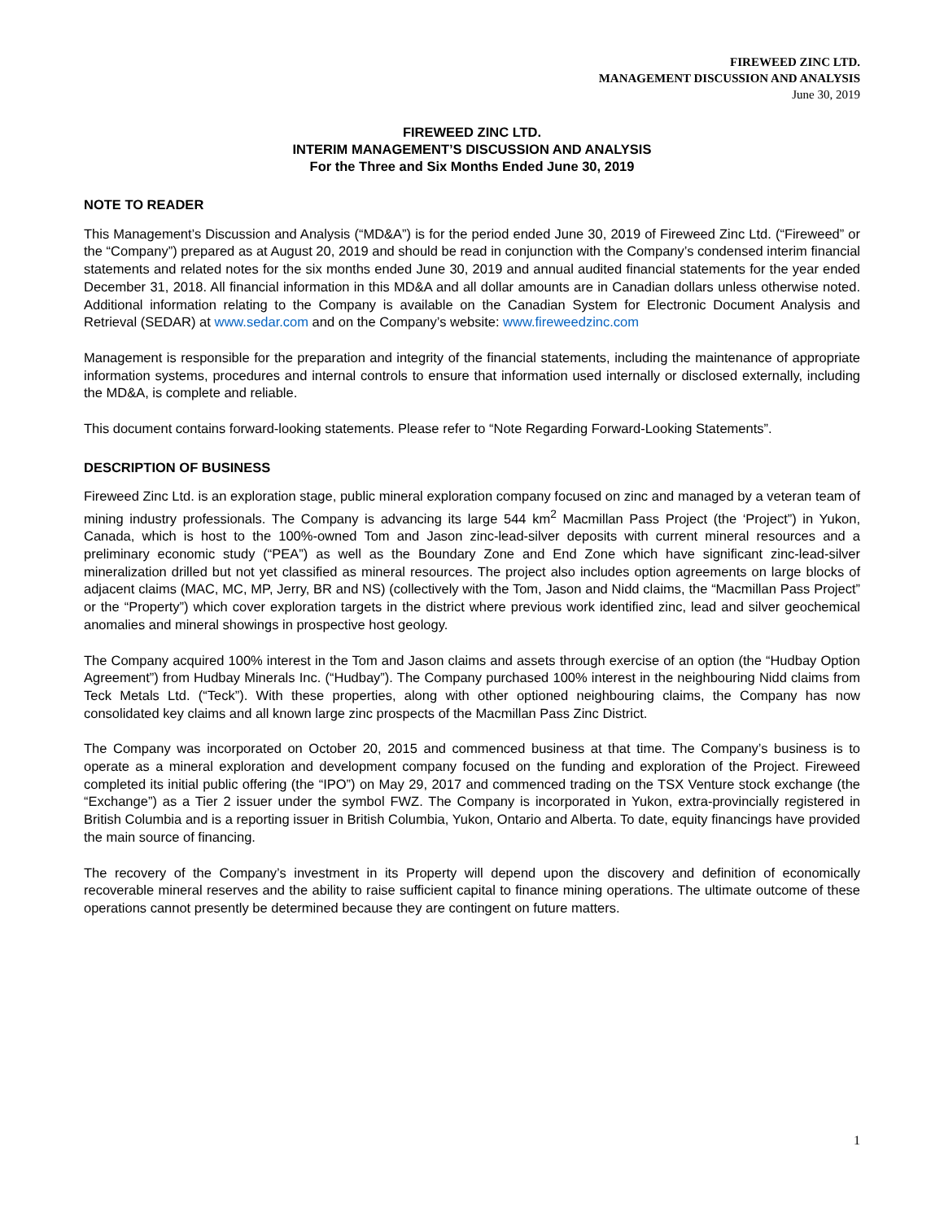FIREWEED ZINC LTD.
MANAGEMENT DISCUSSION AND ANALYSIS
June 30, 2019
FIREWEED ZINC LTD.
INTERIM MANAGEMENT’S DISCUSSION AND ANALYSIS
For the Three and Six Months Ended June 30, 2019
NOTE TO READER
This Management’s Discussion and Analysis (“MD&A”) is for the period ended June 30, 2019 of Fireweed Zinc Ltd. (“Fireweed” or the “Company”) prepared as at August 20, 2019 and should be read in conjunction with the Company’s condensed interim financial statements and related notes for the six months ended June 30, 2019 and annual audited financial statements for the year ended December 31, 2018. All financial information in this MD&A and all dollar amounts are in Canadian dollars unless otherwise noted. Additional information relating to the Company is available on the Canadian System for Electronic Document Analysis and Retrieval (SEDAR) at www.sedar.com and on the Company’s website: www.fireweedzinc.com
Management is responsible for the preparation and integrity of the financial statements, including the maintenance of appropriate information systems, procedures and internal controls to ensure that information used internally or disclosed externally, including the MD&A, is complete and reliable.
This document contains forward-looking statements. Please refer to “Note Regarding Forward-Looking Statements”.
DESCRIPTION OF BUSINESS
Fireweed Zinc Ltd. is an exploration stage, public mineral exploration company focused on zinc and managed by a veteran team of mining industry professionals. The Company is advancing its large 544 km<sup>2</sup> Macmillan Pass Project (the ‘Project”) in Yukon, Canada, which is host to the 100%-owned Tom and Jason zinc-lead-silver deposits with current mineral resources and a preliminary economic study (“PEA”) as well as the Boundary Zone and End Zone which have significant zinc-lead-silver mineralization drilled but not yet classified as mineral resources. The project also includes option agreements on large blocks of adjacent claims (MAC, MC, MP, Jerry, BR and NS) (collectively with the Tom, Jason and Nidd claims, the “Macmillan Pass Project” or the “Property”) which cover exploration targets in the district where previous work identified zinc, lead and silver geochemical anomalies and mineral showings in prospective host geology.
The Company acquired 100% interest in the Tom and Jason claims and assets through exercise of an option (the “Hudbay Option Agreement”) from Hudbay Minerals Inc. (“Hudbay”). The Company purchased 100% interest in the neighbouring Nidd claims from Teck Metals Ltd. (“Teck”). With these properties, along with other optioned neighbouring claims, the Company has now consolidated key claims and all known large zinc prospects of the Macmillan Pass Zinc District.
The Company was incorporated on October 20, 2015 and commenced business at that time. The Company’s business is to operate as a mineral exploration and development company focused on the funding and exploration of the Project. Fireweed completed its initial public offering (the “IPO”) on May 29, 2017 and commenced trading on the TSX Venture stock exchange (the “Exchange”) as a Tier 2 issuer under the symbol FWZ. The Company is incorporated in Yukon, extra-provincially registered in British Columbia and is a reporting issuer in British Columbia, Yukon, Ontario and Alberta. To date, equity financings have provided the main source of financing.
The recovery of the Company’s investment in its Property will depend upon the discovery and definition of economically recoverable mineral reserves and the ability to raise sufficient capital to finance mining operations. The ultimate outcome of these operations cannot presently be determined because they are contingent on future matters.
1